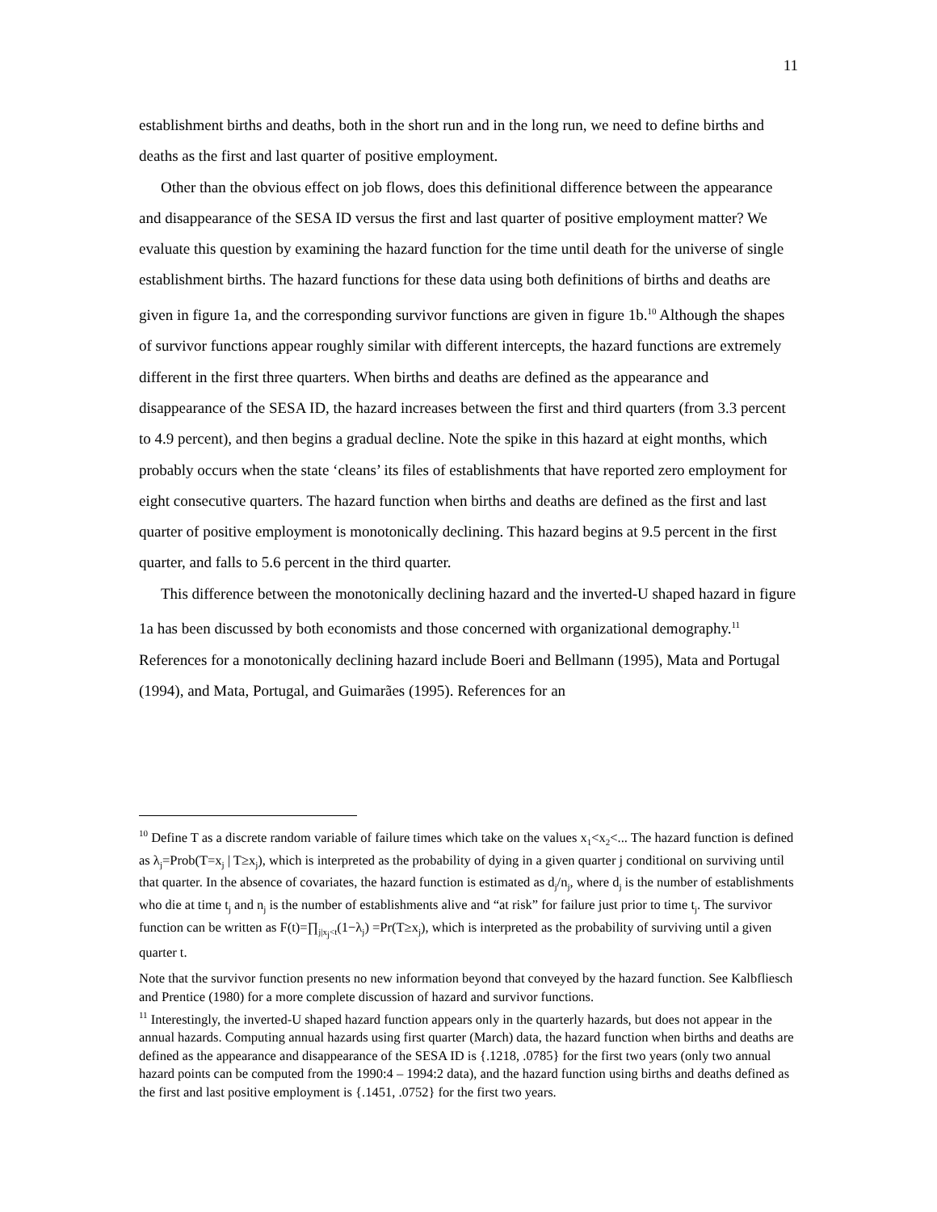11
establishment births and deaths, both in the short run and in the long run, we need to define births and deaths as the first and last quarter of positive employment.
Other than the obvious effect on job flows, does this definitional difference between the appearance and disappearance of the SESA ID versus the first and last quarter of positive employment matter? We evaluate this question by examining the hazard function for the time until death for the universe of single establishment births. The hazard functions for these data using both definitions of births and deaths are given in figure 1a, and the corresponding survivor functions are given in figure 1b.<sup>10</sup> Although the shapes of survivor functions appear roughly similar with different intercepts, the hazard functions are extremely different in the first three quarters. When births and deaths are defined as the appearance and disappearance of the SESA ID, the hazard increases between the first and third quarters (from 3.3 percent to 4.9 percent), and then begins a gradual decline. Note the spike in this hazard at eight months, which probably occurs when the state ‘cleans’ its files of establishments that have reported zero employment for eight consecutive quarters. The hazard function when births and deaths are defined as the first and last quarter of positive employment is monotonically declining. This hazard begins at 9.5 percent in the first quarter, and falls to 5.6 percent in the third quarter.
This difference between the monotonically declining hazard and the inverted-U shaped hazard in figure 1a has been discussed by both economists and those concerned with organizational demography.<sup>11</sup> References for a monotonically declining hazard include Boeri and Bellmann (1995), Mata and Portugal (1994), and Mata, Portugal, and Guimarães (1995). References for an
<sup>10</sup> Define T as a discrete random variable of failure times which take on the values x<sub>1</sub><x<sub>2</sub><... The hazard function is defined as λ<sub>j</sub>=Prob(T=x<sub>j</sub> | T≥x<sub>j</sub>), which is interpreted as the probability of dying in a given quarter j conditional on surviving until that quarter. In the absence of covariates, the hazard function is estimated as d<sub>j</sub>/n<sub>j</sub>, where d<sub>j</sub> is the number of establishments who die at time t<sub>j</sub> and n<sub>j</sub> is the number of establishments alive and “at risk” for failure just prior to time t<sub>j</sub>. The survivor function can be written as F(t)=∏<sub>j|x<sub>j</sub><t</sub>(1−λ<sub>j</sub>) =Pr(T≥x<sub>j</sub>), which is interpreted as the probability of surviving until a given quarter t.
Note that the survivor function presents no new information beyond that conveyed by the hazard function. See Kalbfliesch and Prentice (1980) for a more complete discussion of hazard and survivor functions.
<sup>11</sup> Interestingly, the inverted-U shaped hazard function appears only in the quarterly hazards, but does not appear in the annual hazards. Computing annual hazards using first quarter (March) data, the hazard function when births and deaths are defined as the appearance and disappearance of the SESA ID is {.1218, .0785} for the first two years (only two annual hazard points can be computed from the 1990:4 – 1994:2 data), and the hazard function using births and deaths defined as the first and last positive employment is {.1451, .0752} for the first two years.